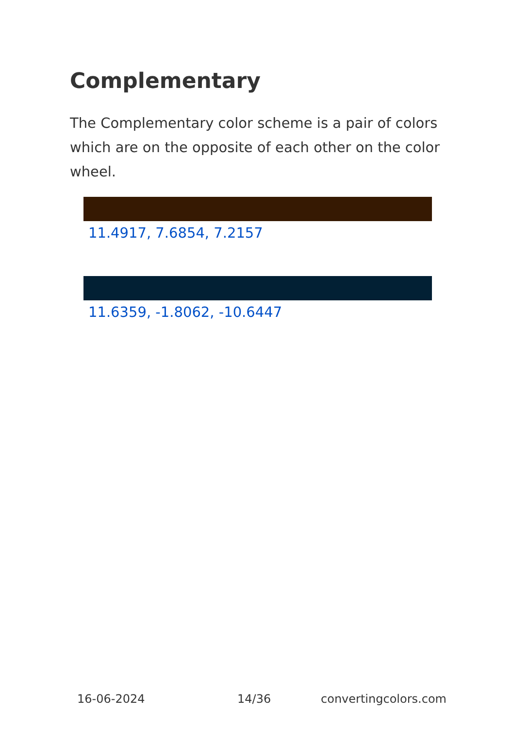Complementary
The Complementary color scheme is a pair of colors which are on the opposite of each other on the color wheel.
11.4917, 7.6854, 7.2157
11.6359, -1.8062, -10.6447
16-06-2024 14/36 convertingcolors.com